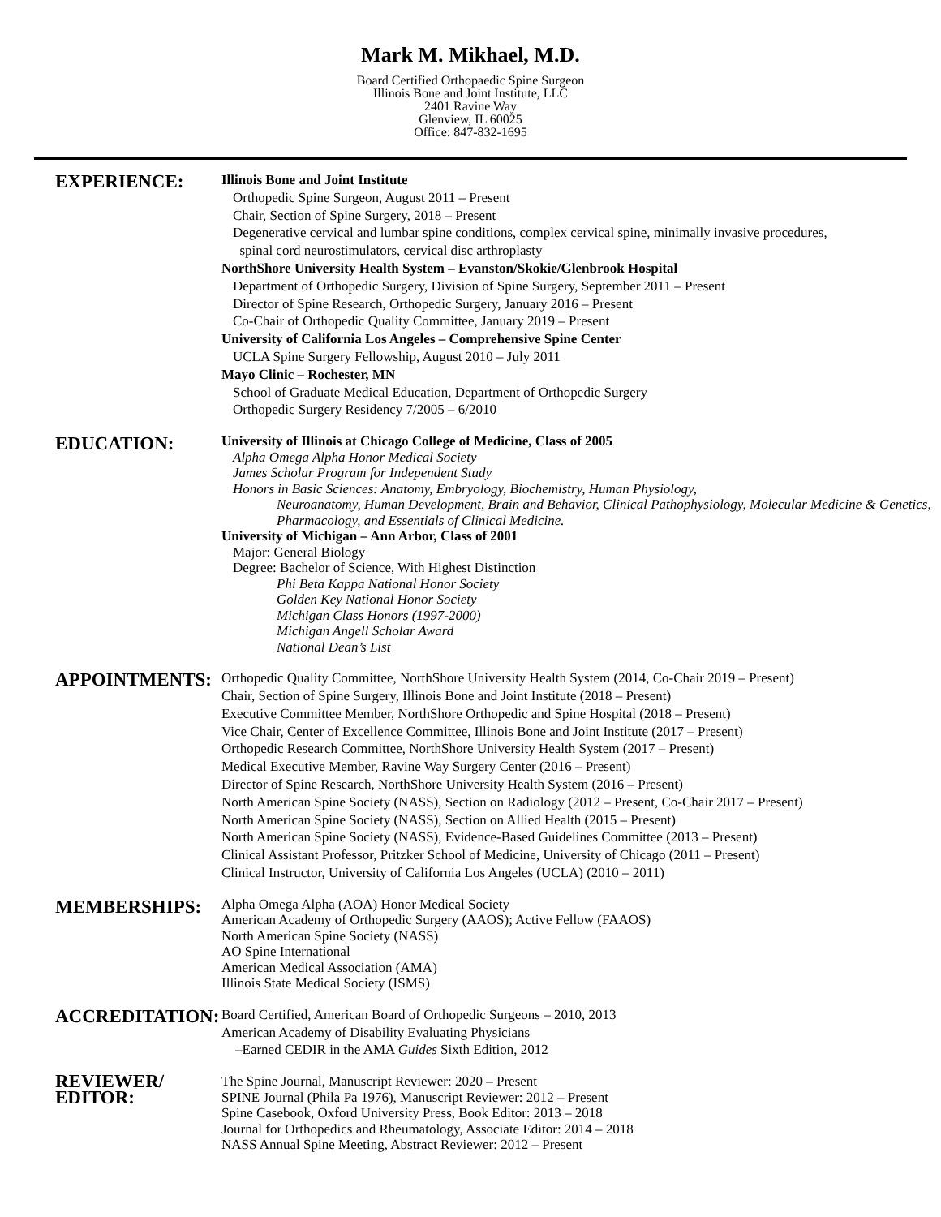Mark M. Mikhael, M.D.
Board Certified Orthopaedic Spine Surgeon
Illinois Bone and Joint Institute, LLC
2401 Ravine Way
Glenview, IL 60025
Office: 847-832-1695
EXPERIENCE:
Illinois Bone and Joint Institute
Orthopedic Spine Surgeon, August 2011 – Present
Chair, Section of Spine Surgery, 2018 – Present
Degenerative cervical and lumbar spine conditions, complex cervical spine, minimally invasive procedures,
spinal cord neurostimulators, cervical disc arthroplasty
NorthShore University Health System – Evanston/Skokie/Glenbrook Hospital
Department of Orthopedic Surgery, Division of Spine Surgery, September 2011 – Present
Director of Spine Research, Orthopedic Surgery, January 2016 – Present
Co-Chair of Orthopedic Quality Committee, January 2019 – Present
University of California Los Angeles – Comprehensive Spine Center
UCLA Spine Surgery Fellowship, August 2010 – July 2011
Mayo Clinic – Rochester, MN
School of Graduate Medical Education, Department of Orthopedic Surgery
Orthopedic Surgery Residency 7/2005 – 6/2010
EDUCATION:
University of Illinois at Chicago College of Medicine, Class of 2005
Alpha Omega Alpha Honor Medical Society
James Scholar Program for Independent Study
Honors in Basic Sciences: Anatomy, Embryology, Biochemistry, Human Physiology,
Neuroanatomy, Human Development, Brain and Behavior, Clinical Pathophysiology, Molecular Medicine & Genetics, Pharmacology, and Essentials of Clinical Medicine.
University of Michigan – Ann Arbor, Class of 2001
Major: General Biology
Degree: Bachelor of Science, With Highest Distinction
Phi Beta Kappa National Honor Society
Golden Key National Honor Society
Michigan Class Honors (1997-2000)
Michigan Angell Scholar Award
National Dean’s List
APPOINTMENTS:
Orthopedic Quality Committee, NorthShore University Health System (2014, Co-Chair 2019 – Present)
Chair, Section of Spine Surgery, Illinois Bone and Joint Institute (2018 – Present)
Executive Committee Member, NorthShore Orthopedic and Spine Hospital (2018 – Present)
Vice Chair, Center of Excellence Committee, Illinois Bone and Joint Institute (2017 – Present)
Orthopedic Research Committee, NorthShore University Health System (2017 – Present)
Medical Executive Member, Ravine Way Surgery Center (2016 – Present)
Director of Spine Research, NorthShore University Health System (2016 – Present)
North American Spine Society (NASS), Section on Radiology (2012 – Present, Co-Chair 2017 – Present)
North American Spine Society (NASS), Section on Allied Health (2015 – Present)
North American Spine Society (NASS), Evidence-Based Guidelines Committee (2013 – Present)
Clinical Assistant Professor, Pritzker School of Medicine, University of Chicago (2011 – Present)
Clinical Instructor, University of California Los Angeles (UCLA) (2010 – 2011)
MEMBERSHIPS:
Alpha Omega Alpha (AOA) Honor Medical Society
American Academy of Orthopedic Surgery (AAOS); Active Fellow (FAAOS)
North American Spine Society (NASS)
AO Spine International
American Medical Association (AMA)
Illinois State Medical Society (ISMS)
ACCREDITATION:
Board Certified, American Board of Orthopedic Surgeons – 2010, 2013
American Academy of Disability Evaluating Physicians
–Earned CEDIR in the AMA Guides Sixth Edition, 2012
REVIEWER/
EDITOR:
The Spine Journal, Manuscript Reviewer: 2020 – Present
SPINE Journal (Phila Pa 1976), Manuscript Reviewer: 2012 – Present
Spine Casebook, Oxford University Press, Book Editor: 2013 – 2018
Journal for Orthopedics and Rheumatology, Associate Editor: 2014 – 2018
NASS Annual Spine Meeting, Abstract Reviewer: 2012 – Present